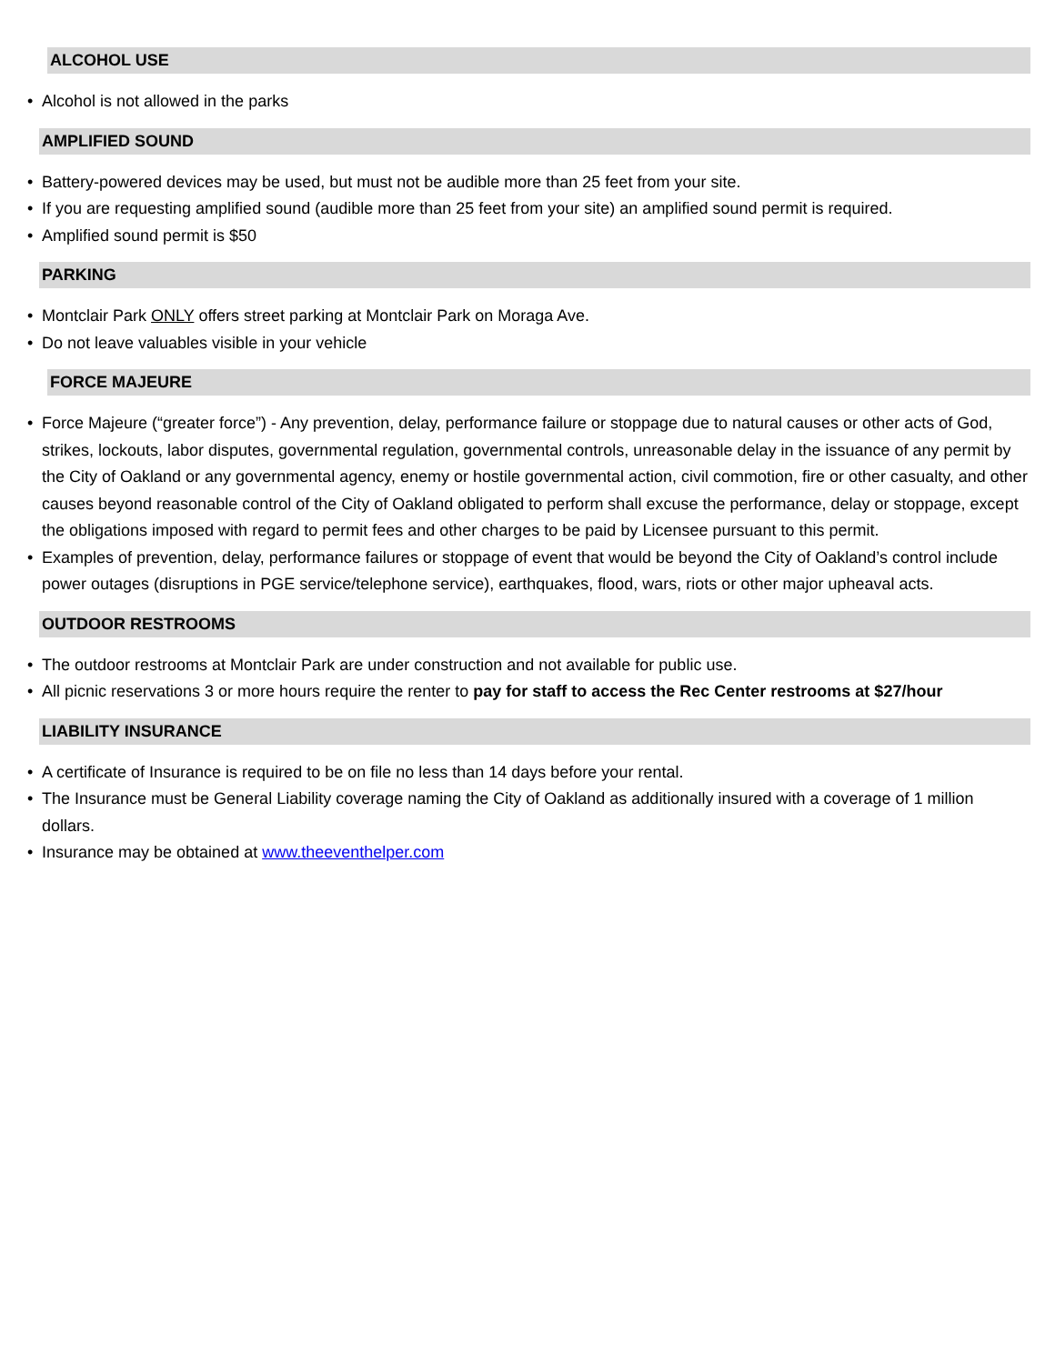ALCOHOL USE
• Alcohol is not allowed in the parks
AMPLIFIED SOUND
• Battery-powered devices may be used, but must not be audible more than 25 feet from your site.
• If you are requesting amplified sound (audible more than 25 feet from your site) an amplified sound permit is required.
• Amplified sound permit is $50
PARKING
• Montclair Park ONLY offers street parking at Montclair Park on Moraga Ave.
• Do not leave valuables visible in your vehicle
FORCE MAJEURE
• Force Majeure (“greater force”) - Any prevention, delay, performance failure or stoppage due to natural causes or other acts of God, strikes, lockouts, labor disputes, governmental regulation, governmental controls, unreasonable delay in the issuance of any permit by the City of Oakland or any governmental agency, enemy or hostile governmental action, civil commotion, fire or other casualty, and other causes beyond reasonable control of the City of Oakland obligated to perform shall excuse the performance, delay or stoppage, except the obligations imposed with regard to permit fees and other charges to be paid by Licensee pursuant to this permit.
• Examples of prevention, delay, performance failures or stoppage of event that would be beyond the City of Oakland’s control include power outages (disruptions in PGE service/telephone service), earthquakes, flood, wars, riots or other major upheaval acts.
OUTDOOR RESTROOMS
• The outdoor restrooms at Montclair Park are under construction and not available for public use.
• All picnic reservations 3 or more hours require the renter to pay for staff to access the Rec Center restrooms at $27/hour
LIABILITY INSURANCE
• A certificate of Insurance is required to be on file no less than 14 days before your rental.
• The Insurance must be General Liability coverage naming the City of Oakland as additionally insured with a coverage of 1 million dollars.
• Insurance may be obtained at www.theeventhelper.com